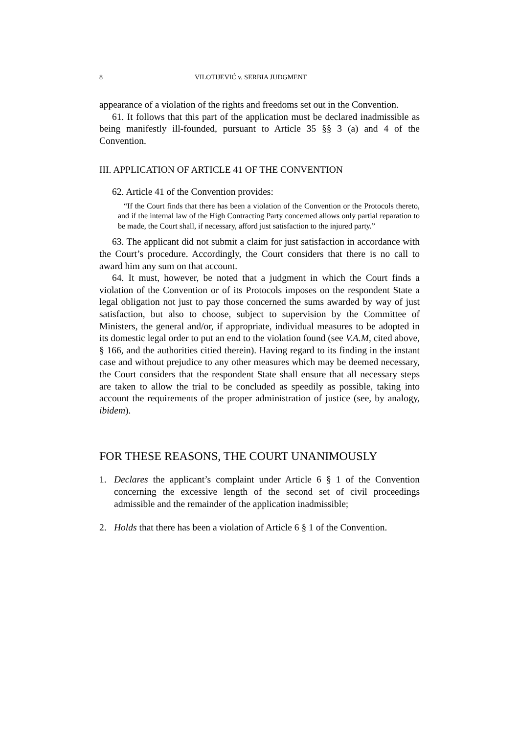8 VILOTIJEVIĆ v. SERBIA JUDGMENT
appearance of a violation of the rights and freedoms set out in the Convention.
61. It follows that this part of the application must be declared inadmissible as being manifestly ill-founded, pursuant to Article 35 §§ 3 (a) and 4 of the Convention.
III. APPLICATION OF ARTICLE 41 OF THE CONVENTION
62. Article 41 of the Convention provides:
“If the Court finds that there has been a violation of the Convention or the Protocols thereto, and if the internal law of the High Contracting Party concerned allows only partial reparation to be made, the Court shall, if necessary, afford just satisfaction to the injured party.”
63. The applicant did not submit a claim for just satisfaction in accordance with the Court’s procedure. Accordingly, the Court considers that there is no call to award him any sum on that account.
64. It must, however, be noted that a judgment in which the Court finds a violation of the Convention or of its Protocols imposes on the respondent State a legal obligation not just to pay those concerned the sums awarded by way of just satisfaction, but also to choose, subject to supervision by the Committee of Ministers, the general and/or, if appropriate, individual measures to be adopted in its domestic legal order to put an end to the violation found (see V.A.M, cited above, § 166, and the authorities citied therein). Having regard to its finding in the instant case and without prejudice to any other measures which may be deemed necessary, the Court considers that the respondent State shall ensure that all necessary steps are taken to allow the trial to be concluded as speedily as possible, taking into account the requirements of the proper administration of justice (see, by analogy, ibidem).
FOR THESE REASONS, THE COURT UNANIMOUSLY
1. Declares the applicant’s complaint under Article 6 § 1 of the Convention concerning the excessive length of the second set of civil proceedings admissible and the remainder of the application inadmissible;
2. Holds that there has been a violation of Article 6 § 1 of the Convention.